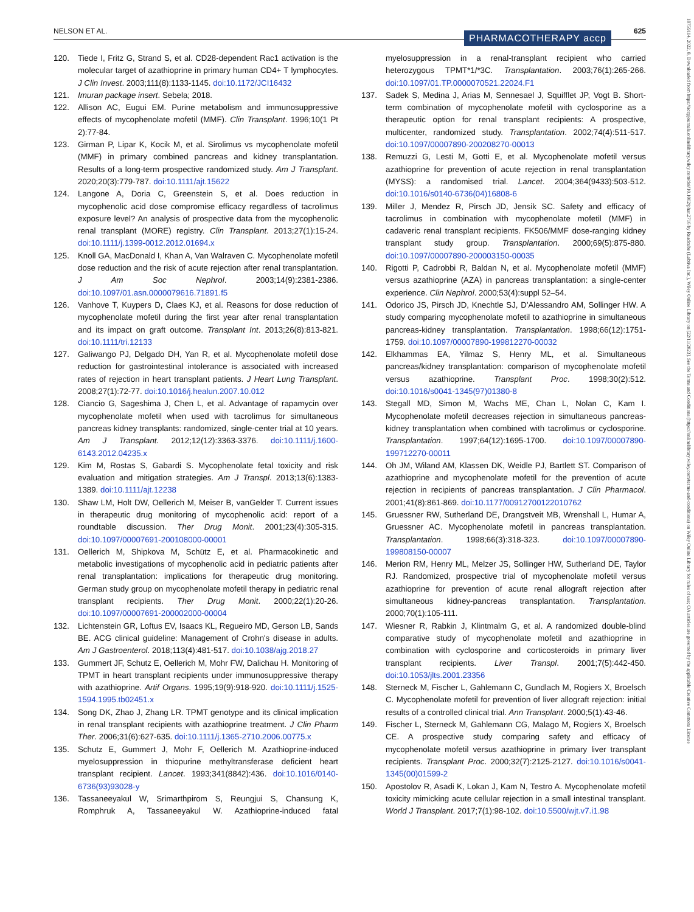NELSON ET AL. PHARMACOTHERAPY accp 625
18759114, 2022, 8, Downloaded from https://accpjournals.onlinelibrary.wiley.com/doi/10.1002/phar.2716 by Readcube (Labtiva Inc.), Wiley Online Library on [22/11/2023]. See the Terms and Conditions (https://onlinelibrary.wiley.com/terms-and-conditions) on Wiley Online Library for rules of use; OA articles are governed by the applicable Creative Commons License
120. Tiede I, Fritz G, Strand S, et al. CD28-dependent Rac1 activation is the molecular target of azathioprine in primary human CD4+ T lymphocytes. J Clin Invest. 2003;111(8):1133-1145. doi:10.1172/JCI16432
121. Imuran package insert. Sebela; 2018.
122. Allison AC, Eugui EM. Purine metabolism and immunosuppressive effects of mycophenolate mofetil (MMF). Clin Transplant. 1996;10(1 Pt 2):77-84.
123. Girman P, Lipar K, Kocik M, et al. Sirolimus vs mycophenolate mofetil (MMF) in primary combined pancreas and kidney transplantation. Results of a long-term prospective randomized study. Am J Transplant. 2020;20(3):779-787. doi:10.1111/ajt.15622
124. Langone A, Doria C, Greenstein S, et al. Does reduction in mycophenolic acid dose compromise efficacy regardless of tacrolimus exposure level? An analysis of prospective data from the mycophenolic renal transplant (MORE) registry. Clin Transplant. 2013;27(1):15-24. doi:10.1111/j.1399-0012.2012.01694.x
125. Knoll GA, MacDonald I, Khan A, Van Walraven C. Mycophenolate mofetil dose reduction and the risk of acute rejection after renal transplantation. J Am Soc Nephrol. 2003;14(9):2381-2386. doi:10.1097/01.asn.0000079616.71891.f5
126. Vanhove T, Kuypers D, Claes KJ, et al. Reasons for dose reduction of mycophenolate mofetil during the first year after renal transplantation and its impact on graft outcome. Transplant Int. 2013;26(8):813-821. doi:10.1111/tri.12133
127. Galiwango PJ, Delgado DH, Yan R, et al. Mycophenolate mofetil dose reduction for gastrointestinal intolerance is associated with increased rates of rejection in heart transplant patients. J Heart Lung Transplant. 2008;27(1):72-77. doi:10.1016/j.healun.2007.10.012
128. Ciancio G, Sageshima J, Chen L, et al. Advantage of rapamycin over mycophenolate mofetil when used with tacrolimus for simultaneous pancreas kidney transplants: randomized, single-center trial at 10 years. Am J Transplant. 2012;12(12):3363-3376. doi:10.1111/j.1600-6143.2012.04235.x
129. Kim M, Rostas S, Gabardi S. Mycophenolate fetal toxicity and risk evaluation and mitigation strategies. Am J Transpl. 2013;13(6):1383-1389. doi:10.1111/ajt.12238
130. Shaw LM, Holt DW, Oellerich M, Meiser B, vanGelder T. Current issues in therapeutic drug monitoring of mycophenolic acid: report of a roundtable discussion. Ther Drug Monit. 2001;23(4):305-315. doi:10.1097/00007691-200108000-00001
131. Oellerich M, Shipkova M, Schütz E, et al. Pharmacokinetic and metabolic investigations of mycophenolic acid in pediatric patients after renal transplantation: implications for therapeutic drug monitoring. German study group on mycophenolate mofetil therapy in pediatric renal transplant recipients. Ther Drug Monit. 2000;22(1):20-26. doi:10.1097/00007691-200002000-00004
132. Lichtenstein GR, Loftus EV, Isaacs KL, Regueiro MD, Gerson LB, Sands BE. ACG clinical guideline: Management of Crohn's disease in adults. Am J Gastroenterol. 2018;113(4):481-517. doi:10.1038/ajg.2018.27
133. Gummert JF, Schutz E, Oellerich M, Mohr FW, Dalichau H. Monitoring of TPMT in heart transplant recipients under immunosuppressive therapy with azathioprine. Artif Organs. 1995;19(9):918-920. doi:10.1111/j.1525-1594.1995.tb02451.x
134. Song DK, Zhao J, Zhang LR. TPMT genotype and its clinical implication in renal transplant recipients with azathioprine treatment. J Clin Pharm Ther. 2006;31(6):627-635. doi:10.1111/j.1365-2710.2006.00775.x
135. Schutz E, Gummert J, Mohr F, Oellerich M. Azathioprine-induced myelosuppression in thiopurine methyltransferase deficient heart transplant recipient. Lancet. 1993;341(8842):436. doi:10.1016/0140-6736(93)93028-y
136. Tassaneeyakul W, Srimarthpirom S, Reungjui S, Chansung K, Romphruk A, Tassaneeyakul W. Azathioprine-induced fatal myelosuppression in a renal-transplant recipient who carried heterozygous TPMT*1/*3C. Transplantation. 2003;76(1):265-266. doi:10.1097/01.TP.0000070521.22024.F1
137. Sadek S, Medina J, Arias M, Sennesael J, Squifflet JP, Vogt B. Short-term combination of mycophenolate mofetil with cyclosporine as a therapeutic option for renal transplant recipients: A prospective, multicenter, randomized study. Transplantation. 2002;74(4):511-517. doi:10.1097/00007890-200208270-00013
138. Remuzzi G, Lesti M, Gotti E, et al. Mycophenolate mofetil versus azathioprine for prevention of acute rejection in renal transplantation (MYSS): a randomised trial. Lancet. 2004;364(9433):503-512. doi:10.1016/s0140-6736(04)16808-6
139. Miller J, Mendez R, Pirsch JD, Jensik SC. Safety and efficacy of tacrolimus in combination with mycophenolate mofetil (MMF) in cadaveric renal transplant recipients. FK506/MMF dose-ranging kidney transplant study group. Transplantation. 2000;69(5):875-880. doi:10.1097/00007890-200003150-00035
140. Rigotti P, Cadrobbi R, Baldan N, et al. Mycophenolate mofetil (MMF) versus azathioprine (AZA) in pancreas transplantation: a single-center experience. Clin Nephrol. 2000;53(4):suppl 52–54.
141. Odorico JS, Pirsch JD, Knechtle SJ, D'Alessandro AM, Sollinger HW. A study comparing mycophenolate mofetil to azathioprine in simultaneous pancreas-kidney transplantation. Transplantation. 1998;66(12):1751-1759. doi:10.1097/00007890-199812270-00032
142. Elkhammas EA, Yilmaz S, Henry ML, et al. Simultaneous pancreas/kidney transplantation: comparison of mycophenolate mofetil versus azathioprine. Transplant Proc. 1998;30(2):512. doi:10.1016/s0041-1345(97)01380-8
143. Stegall MD, Simon M, Wachs ME, Chan L, Nolan C, Kam I. Mycophenolate mofetil decreases rejection in simultaneous pancreas-kidney transplantation when combined with tacrolimus or cyclosporine. Transplantation. 1997;64(12):1695-1700. doi:10.1097/00007890-199712270-00011
144. Oh JM, Wiland AM, Klassen DK, Weidle PJ, Bartlett ST. Comparison of azathioprine and mycophenolate mofetil for the prevention of acute rejection in recipients of pancreas transplantation. J Clin Pharmacol. 2001;41(8):861-869. doi:10.1177/00912700122010762
145. Gruessner RW, Sutherland DE, Drangstveit MB, Wrenshall L, Humar A, Gruessner AC. Mycophenolate mofetil in pancreas transplantation. Transplantation. 1998;66(3):318-323. doi:10.1097/00007890-199808150-00007
146. Merion RM, Henry ML, Melzer JS, Sollinger HW, Sutherland DE, Taylor RJ. Randomized, prospective trial of mycophenolate mofetil versus azathioprine for prevention of acute renal allograft rejection after simultaneous kidney-pancreas transplantation. Transplantation. 2000;70(1):105-111.
147. Wiesner R, Rabkin J, Klintmalm G, et al. A randomized double-blind comparative study of mycophenolate mofetil and azathioprine in combination with cyclosporine and corticosteroids in primary liver transplant recipients. Liver Transpl. 2001;7(5):442-450. doi:10.1053/jlts.2001.23356
148. Sterneck M, Fischer L, Gahlemann C, Gundlach M, Rogiers X, Broelsch C. Mycophenolate mofetil for prevention of liver allograft rejection: initial results of a controlled clinical trial. Ann Transplant. 2000;5(1):43-46.
149. Fischer L, Sterneck M, Gahlemann CG, Malago M, Rogiers X, Broelsch CE. A prospective study comparing safety and efficacy of mycophenolate mofetil versus azathioprine in primary liver transplant recipients. Transplant Proc. 2000;32(7):2125-2127. doi:10.1016/s0041-1345(00)01599-2
150. Apostolov R, Asadi K, Lokan J, Kam N, Testro A. Mycophenolate mofetil toxicity mimicking acute cellular rejection in a small intestinal transplant. World J Transplant. 2017;7(1):98-102. doi:10.5500/wjt.v7.i1.98